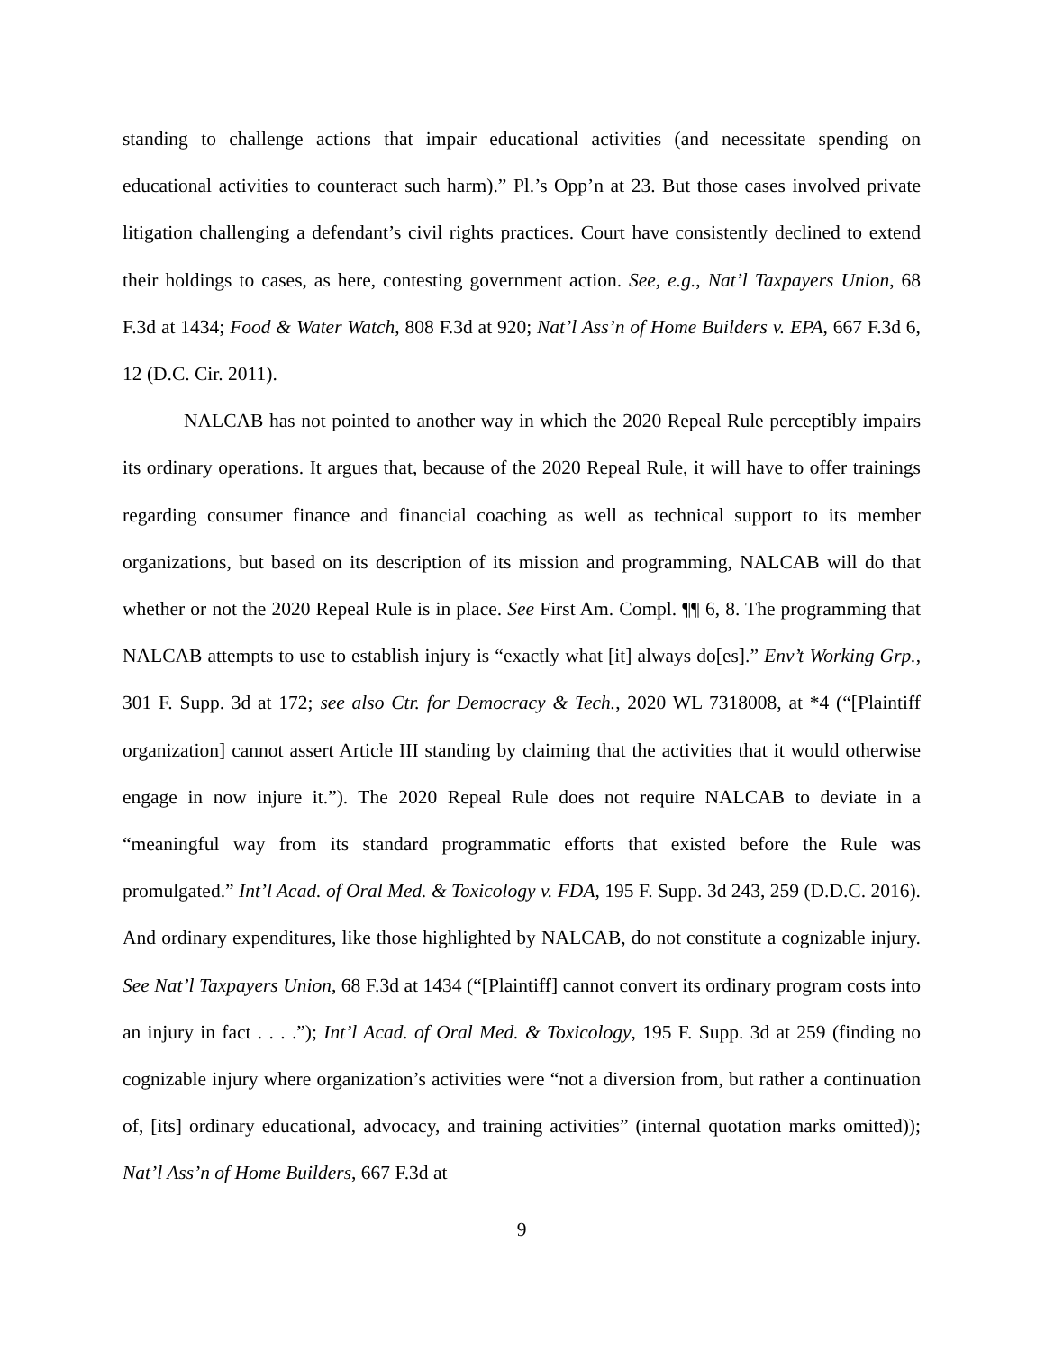standing to challenge actions that impair educational activities (and necessitate spending on educational activities to counteract such harm).” Pl.’s Opp’n at 23. But those cases involved private litigation challenging a defendant’s civil rights practices. Court have consistently declined to extend their holdings to cases, as here, contesting government action. See, e.g., Nat’l Taxpayers Union, 68 F.3d at 1434; Food & Water Watch, 808 F.3d at 920; Nat’l Ass’n of Home Builders v. EPA, 667 F.3d 6, 12 (D.C. Cir. 2011).
NALCAB has not pointed to another way in which the 2020 Repeal Rule perceptibly impairs its ordinary operations. It argues that, because of the 2020 Repeal Rule, it will have to offer trainings regarding consumer finance and financial coaching as well as technical support to its member organizations, but based on its description of its mission and programming, NALCAB will do that whether or not the 2020 Repeal Rule is in place. See First Am. Compl. ¶¶ 6, 8. The programming that NALCAB attempts to use to establish injury is “exactly what [it] always do[es].” Env’t Working Grp., 301 F. Supp. 3d at 172; see also Ctr. for Democracy & Tech., 2020 WL 7318008, at *4 (“[Plaintiff organization] cannot assert Article III standing by claiming that the activities that it would otherwise engage in now injure it.”). The 2020 Repeal Rule does not require NALCAB to deviate in a “meaningful way from its standard programmatic efforts that existed before the Rule was promulgated.” Int’l Acad. of Oral Med. & Toxicology v. FDA, 195 F. Supp. 3d 243, 259 (D.D.C. 2016). And ordinary expenditures, like those highlighted by NALCAB, do not constitute a cognizable injury. See Nat’l Taxpayers Union, 68 F.3d at 1434 (“[Plaintiff] cannot convert its ordinary program costs into an injury in fact . . . .”); Int’l Acad. of Oral Med. & Toxicology, 195 F. Supp. 3d at 259 (finding no cognizable injury where organization’s activities were “not a diversion from, but rather a continuation of, [its] ordinary educational, advocacy, and training activities” (internal quotation marks omitted)); Nat’l Ass’n of Home Builders, 667 F.3d at
9